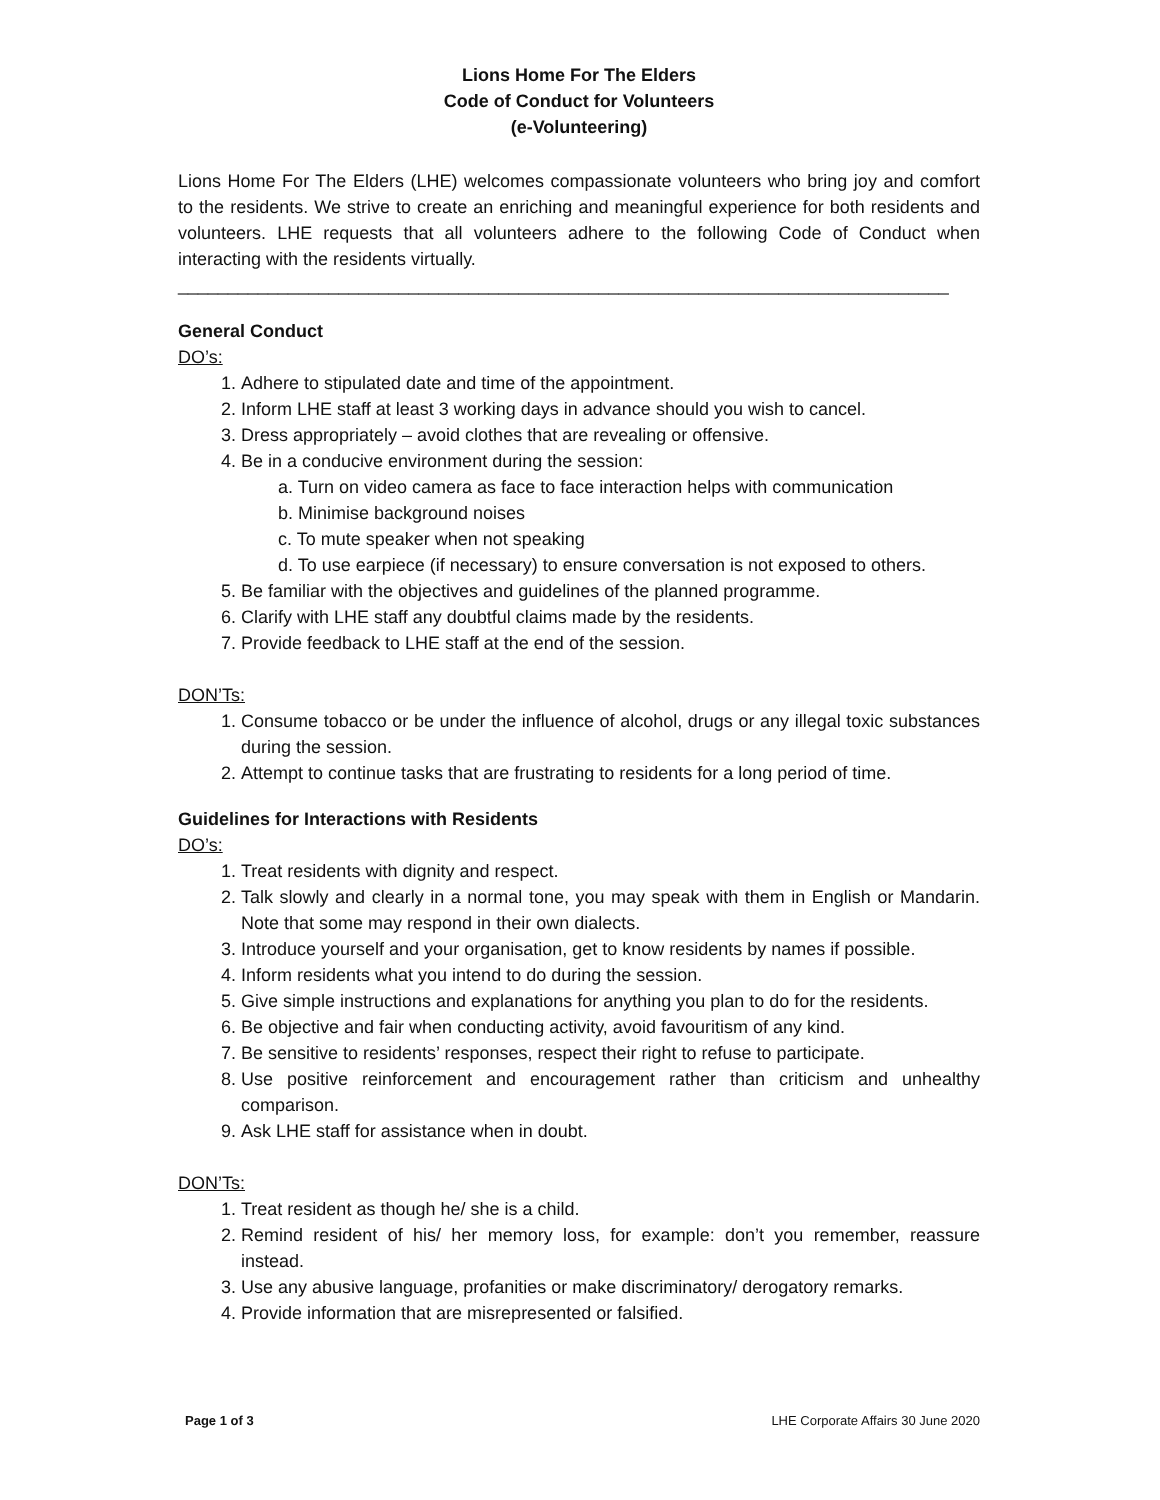Lions Home For The Elders
Code of Conduct for Volunteers
(e-Volunteering)
Lions Home For The Elders (LHE) welcomes compassionate volunteers who bring joy and comfort to the residents. We strive to create an enriching and meaningful experience for both residents and volunteers. LHE requests that all volunteers adhere to the following Code of Conduct when interacting with the residents virtually.
_____________________________________________________________________________
General Conduct
DO’s:
1. Adhere to stipulated date and time of the appointment.
2. Inform LHE staff at least 3 working days in advance should you wish to cancel.
3. Dress appropriately – avoid clothes that are revealing or offensive.
4. Be in a conducive environment during the session:
a. Turn on video camera as face to face interaction helps with communication
b. Minimise background noises
c. To mute speaker when not speaking
d. To use earpiece (if necessary) to ensure conversation is not exposed to others.
5. Be familiar with the objectives and guidelines of the planned programme.
6. Clarify with LHE staff any doubtful claims made by the residents.
7. Provide feedback to LHE staff at the end of the session.
DON’Ts:
1. Consume tobacco or be under the influence of alcohol, drugs or any illegal toxic substances during the session.
2. Attempt to continue tasks that are frustrating to residents for a long period of time.
Guidelines for Interactions with Residents
DO’s:
1. Treat residents with dignity and respect.
2. Talk slowly and clearly in a normal tone, you may speak with them in English or Mandarin. Note that some may respond in their own dialects.
3. Introduce yourself and your organisation, get to know residents by names if possible.
4. Inform residents what you intend to do during the session.
5. Give simple instructions and explanations for anything you plan to do for the residents.
6. Be objective and fair when conducting activity, avoid favouritism of any kind.
7. Be sensitive to residents’ responses, respect their right to refuse to participate.
8. Use positive reinforcement and encouragement rather than criticism and unhealthy comparison.
9. Ask LHE staff for assistance when in doubt.
DON’Ts:
1. Treat resident as though he/ she is a child.
2. Remind resident of his/ her memory loss, for example: don’t you remember, reassure instead.
3. Use any abusive language, profanities or make discriminatory/ derogatory remarks.
4. Provide information that are misrepresented or falsified.
Page 1 of 3 LHE Corporate Affairs 30 June 2020